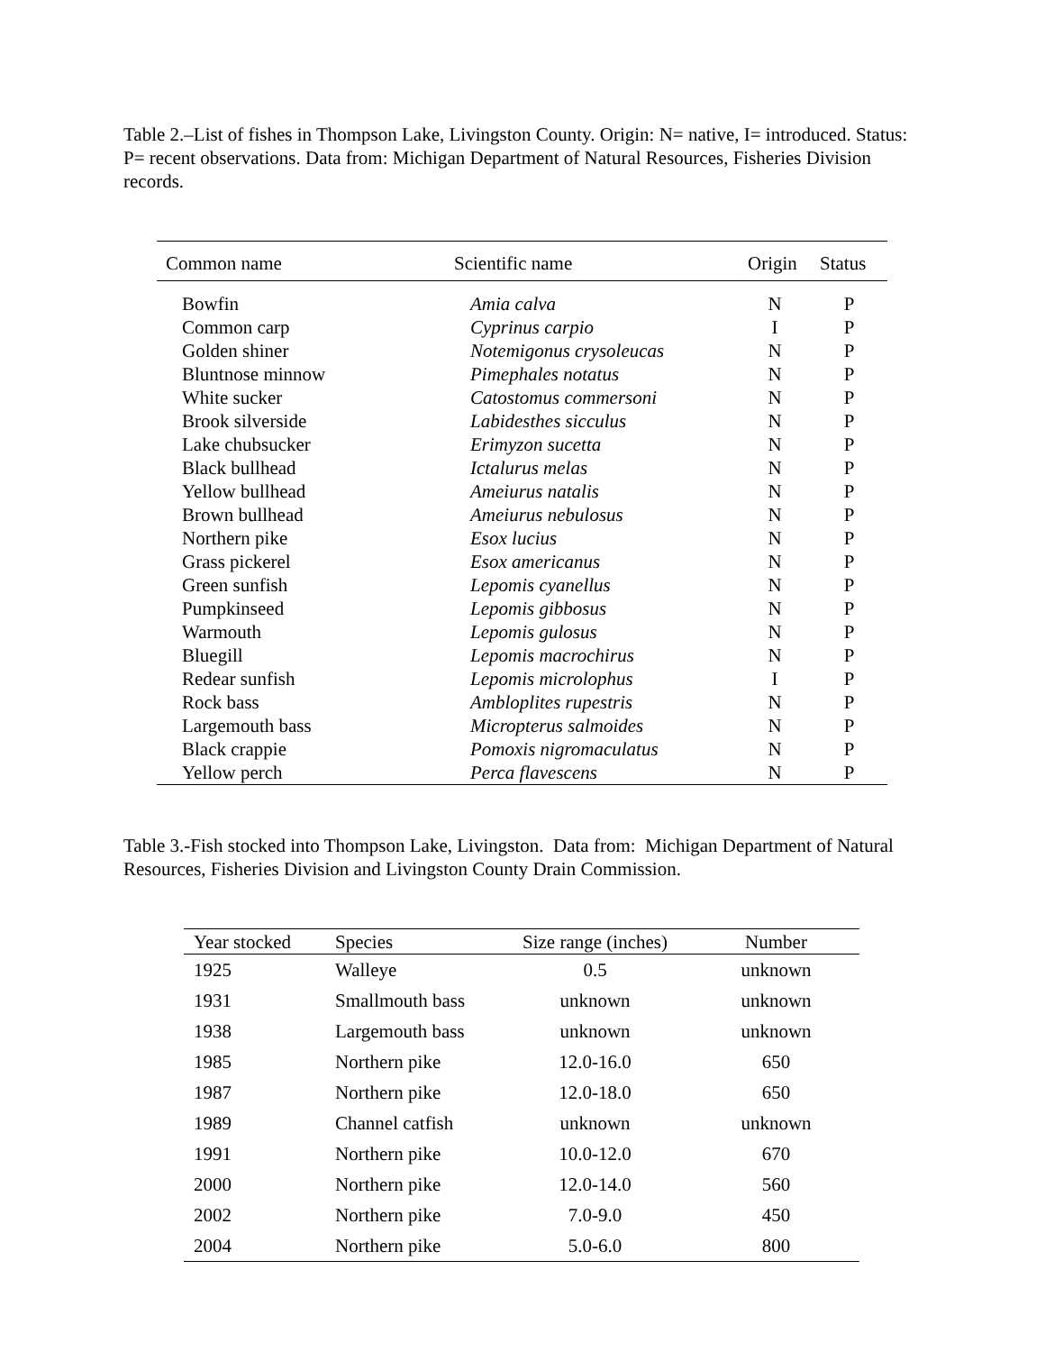Table 2.–List of fishes in Thompson Lake, Livingston County. Origin: N= native, I= introduced. Status: P= recent observations. Data from: Michigan Department of Natural Resources, Fisheries Division records.
| Common name | Scientific name | Origin | Status |
| --- | --- | --- | --- |
| Bowfin | Amia calva | N | P |
| Common carp | Cyprinus carpio | I | P |
| Golden shiner | Notemigonus crysoleucas | N | P |
| Bluntnose minnow | Pimephales notatus | N | P |
| White sucker | Catostomus commersoni | N | P |
| Brook silverside | Labidesthes sicculus | N | P |
| Lake chubsucker | Erimyzon sucetta | N | P |
| Black bullhead | Ictalurus melas | N | P |
| Yellow bullhead | Ameiurus natalis | N | P |
| Brown bullhead | Ameiurus nebulosus | N | P |
| Northern pike | Esox lucius | N | P |
| Grass pickerel | Esox americanus | N | P |
| Green sunfish | Lepomis cyanellus | N | P |
| Pumpkinseed | Lepomis gibbosus | N | P |
| Warmouth | Lepomis gulosus | N | P |
| Bluegill | Lepomis macrochirus | N | P |
| Redear sunfish | Lepomis microlophus | I | P |
| Rock bass | Ambloplites rupestris | N | P |
| Largemouth bass | Micropterus salmoides | N | P |
| Black crappie | Pomoxis nigromaculatus | N | P |
| Yellow perch | Perca flavescens | N | P |
Table 3.-Fish stocked into Thompson Lake, Livingston. Data from: Michigan Department of Natural Resources, Fisheries Division and Livingston County Drain Commission.
| Year stocked | Species | Size range (inches) | Number |
| --- | --- | --- | --- |
| 1925 | Walleye | 0.5 | unknown |
| 1931 | Smallmouth bass | unknown | unknown |
| 1938 | Largemouth bass | unknown | unknown |
| 1985 | Northern pike | 12.0-16.0 | 650 |
| 1987 | Northern pike | 12.0-18.0 | 650 |
| 1989 | Channel catfish | unknown | unknown |
| 1991 | Northern pike | 10.0-12.0 | 670 |
| 2000 | Northern pike | 12.0-14.0 | 560 |
| 2002 | Northern pike | 7.0-9.0 | 450 |
| 2004 | Northern pike | 5.0-6.0 | 800 |